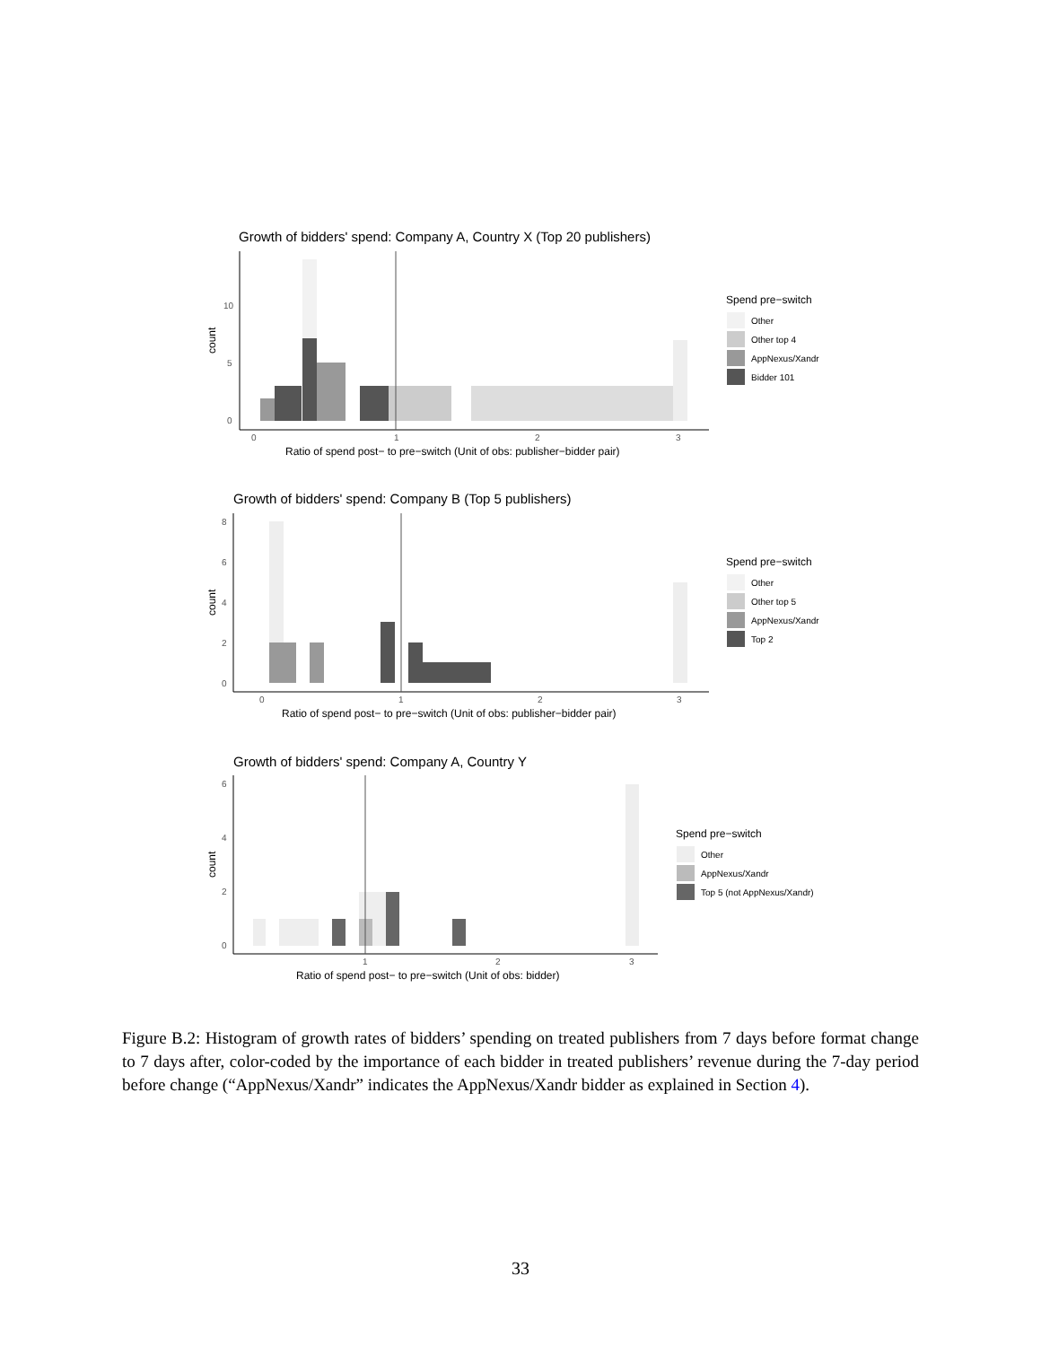Growth of bidders' spend: Company A, Country X (Top 20 publishers)
count
10
5
0
0
1
2
3
Ratio of spend post− to pre−switch (Unit of obs: publisher−bidder pair)
Spend pre−switch
Other
Other top 4
AppNexus/Xandr
Bidder 101
Growth of bidders' spend: Company B (Top 5 publishers)
count
8
6
4
2
0
0
1
2
3
Ratio of spend post− to pre−switch (Unit of obs: publisher−bidder pair)
Spend pre−switch
Other
Other top 5
AppNexus/Xandr
Top 2
Growth of bidders' spend: Company A, Country Y
count
6
4
2
0
1
2
3
Ratio of spend post− to pre−switch (Unit of obs: bidder)
Spend pre−switch
Other
AppNexus/Xandr
Top 5 (not AppNexus/Xandr)
Figure B.2: Histogram of growth rates of bidders’ spending on treated publishers from 7 days before format change to 7 days after, color-coded by the importance of each bidder in treated publishers’ revenue during the 7-day period before change (“AppNexus/Xandr” indicates the AppNexus/Xandr bidder as explained in Section 4).
33